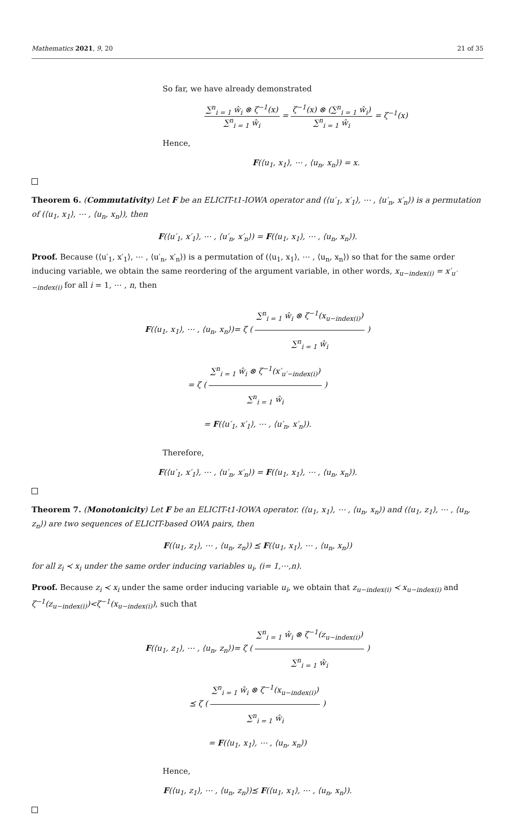Mathematics 2021, 9, 20 21 of 35
So far, we have already demonstrated
∑<sup>n</sup><sub>i = 1</sub> ŵ<sub>i</sub> ⊗ ζ<sup>−1</sup>(x) ∑<sup>n</sup><sub>i = 1</sub> ŵ<sub>i</sub> = ζ<sup>−1</sup>(x) ⊗ (∑<sup>n</sup><sub>i = 1</sub> ŵ<sub>i</sub>) ∑<sup>n</sup><sub>i = 1</sub> ŵ<sub>i</sub> = ζ<sup>−1</sup>(x)
Hence,
F(⟨u<sub>1</sub>, x<sub>1</sub>⟩, ⋯ , ⟨u<sub>n</sub>, x<sub>n</sub>⟩) = x.
Theorem 6. (Commutativity) Let F be an ELICIT-t1-IOWA operator and (⟨u′<sub>1</sub>, x′<sub>1</sub>⟩, ⋯ , ⟨u′<sub>n</sub>, x′<sub>n</sub>⟩) is a permutation of (⟨u<sub>1</sub>, x<sub>1</sub>⟩, ⋯ , ⟨u<sub>n</sub>, x<sub>n</sub>⟩), then
F(⟨u′<sub>1</sub>, x′<sub>1</sub>⟩, ⋯ , ⟨u′<sub>n</sub>, x′<sub>n</sub>⟩) = F(⟨u<sub>1</sub>, x<sub>1</sub>⟩, ⋯ , ⟨u<sub>n</sub>, x<sub>n</sub>⟩).
Proof. Because (⟨u′<sub>1</sub>, x′<sub>1</sub>⟩, ⋯ , ⟨u′<sub>n</sub>, x′<sub>n</sub>⟩) is a permutation of (⟨u<sub>1</sub>, x<sub>1</sub>⟩, ⋯ , ⟨u<sub>n</sub>, x<sub>n</sub>⟩) so that for the same order inducing variable, we obtain the same reordering of the argument variable, in other words, x<sub>u−index(i)</sub> = x′<sub>u′−index(i)</sub> for all i = 1, ⋯ , n, then
F(⟨u<sub>1</sub>, x<sub>1</sub>⟩, ⋯ , ⟨u<sub>n</sub>, x<sub>n</sub>⟩)= ζ ( ∑<sup>n</sup><sub>i = 1</sub> ŵ<sub>i</sub> ⊗ ζ<sup>−1</sup>(x<sub>u−index(i)</sub>) ∑<sup>n</sup><sub>i = 1</sub> ŵ<sub>i</sub> )
= ζ ( ∑<sup>n</sup><sub>i = 1</sub> ŵ<sub>i</sub> ⊗ ζ<sup>−1</sup>(x′<sub>u′−index(i)</sub>) ∑<sup>n</sup><sub>i = 1</sub> ŵ<sub>i</sub> )
= F(⟨u′<sub>1</sub>, x′<sub>1</sub>⟩, ⋯ , ⟨u′<sub>n</sub>, x′<sub>n</sub>⟩).
Therefore,
F(⟨u′<sub>1</sub>, x′<sub>1</sub>⟩, ⋯ , ⟨u′<sub>n</sub>, x′<sub>n</sub>⟩) = F(⟨u<sub>1</sub>, x<sub>1</sub>⟩, ⋯ , ⟨u<sub>n</sub>, x<sub>n</sub>⟩).
Theorem 7. (Monotonicity) Let F be an ELICIT-t1-IOWA operator. (⟨u<sub>1</sub>, x<sub>1</sub>⟩, ⋯ , ⟨u<sub>n</sub>, x<sub>n</sub>⟩) and (⟨u<sub>1</sub>, z<sub>1</sub>⟩, ⋯ , ⟨u<sub>n</sub>, z<sub>n</sub>⟩) are two sequences of ELICIT-based OWA pairs, then
F(⟨u<sub>1</sub>, z<sub>1</sub>⟩, ⋯ , ⟨u<sub>n</sub>, z<sub>n</sub>⟩) ⪯ F(⟨u<sub>1</sub>, x<sub>1</sub>⟩, ⋯ , ⟨u<sub>n</sub>, x<sub>n</sub>⟩)
for all z<sub>i</sub> ≺ x<sub>i</sub> under the same order inducing variables u<sub>i</sub>, (i= 1,⋯,n).
Proof. Because z<sub>i</sub> ≺ x<sub>i</sub> under the same order inducing variable u<sub>i</sub>, we obtain that z<sub>u−index(i)</sub> ≺ x<sub>u−index(i)</sub> and ζ<sup>−1</sup>(z<sub>u−index(i)</sub>)<ζ<sup>−1</sup>(x<sub>u−index(i)</sub>), such that
F(⟨u<sub>1</sub>, z<sub>1</sub>⟩, ⋯ , ⟨u<sub>n</sub>, z<sub>n</sub>⟩)= ζ ( ∑<sup>n</sup><sub>i = 1</sub> ŵ<sub>i</sub> ⊗ ζ<sup>−1</sup>(z<sub>u−index(i)</sub>) ∑<sup>n</sup><sub>i = 1</sub> ŵ<sub>i</sub> )
⪯ ζ ( ∑<sup>n</sup><sub>i = 1</sub> ŵ<sub>i</sub> ⊗ ζ<sup>−1</sup>(x<sub>u−index(i)</sub>) ∑<sup>n</sup><sub>i = 1</sub> ŵ<sub>i</sub> )
= F(⟨u<sub>1</sub>, x<sub>1</sub>⟩, ⋯ , ⟨u<sub>n</sub>, x<sub>n</sub>⟩)
Hence,
F(⟨u<sub>1</sub>, z<sub>1</sub>⟩, ⋯ , ⟨u<sub>n</sub>, z<sub>n</sub>⟩)⪯ F(⟨u<sub>1</sub>, x<sub>1</sub>⟩, ⋯ , ⟨u<sub>n</sub>, x<sub>n</sub>⟩).